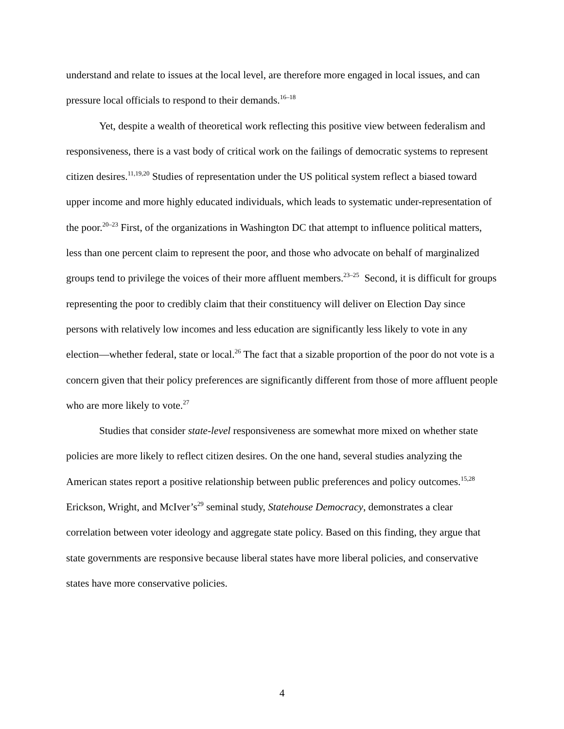understand and relate to issues at the local level, are therefore more engaged in local issues, and can pressure local officials to respond to their demands.<sup>16–18</sup>
Yet, despite a wealth of theoretical work reflecting this positive view between federalism and responsiveness, there is a vast body of critical work on the failings of democratic systems to represent citizen desires.<sup>11,19,20</sup> Studies of representation under the US political system reflect a biased toward upper income and more highly educated individuals, which leads to systematic under-representation of the poor.<sup>20–23</sup> First, of the organizations in Washington DC that attempt to influence political matters, less than one percent claim to represent the poor, and those who advocate on behalf of marginalized groups tend to privilege the voices of their more affluent members.<sup>23–25</sup> Second, it is difficult for groups representing the poor to credibly claim that their constituency will deliver on Election Day since persons with relatively low incomes and less education are significantly less likely to vote in any election—whether federal, state or local.<sup>26</sup> The fact that a sizable proportion of the poor do not vote is a concern given that their policy preferences are significantly different from those of more affluent people who are more likely to vote.<sup>27</sup>
Studies that consider state-level responsiveness are somewhat more mixed on whether state policies are more likely to reflect citizen desires. On the one hand, several studies analyzing the American states report a positive relationship between public preferences and policy outcomes.<sup>15,28</sup> Erickson, Wright, and McIver’s<sup>29</sup> seminal study, Statehouse Democracy, demonstrates a clear correlation between voter ideology and aggregate state policy. Based on this finding, they argue that state governments are responsive because liberal states have more liberal policies, and conservative states have more conservative policies.
4